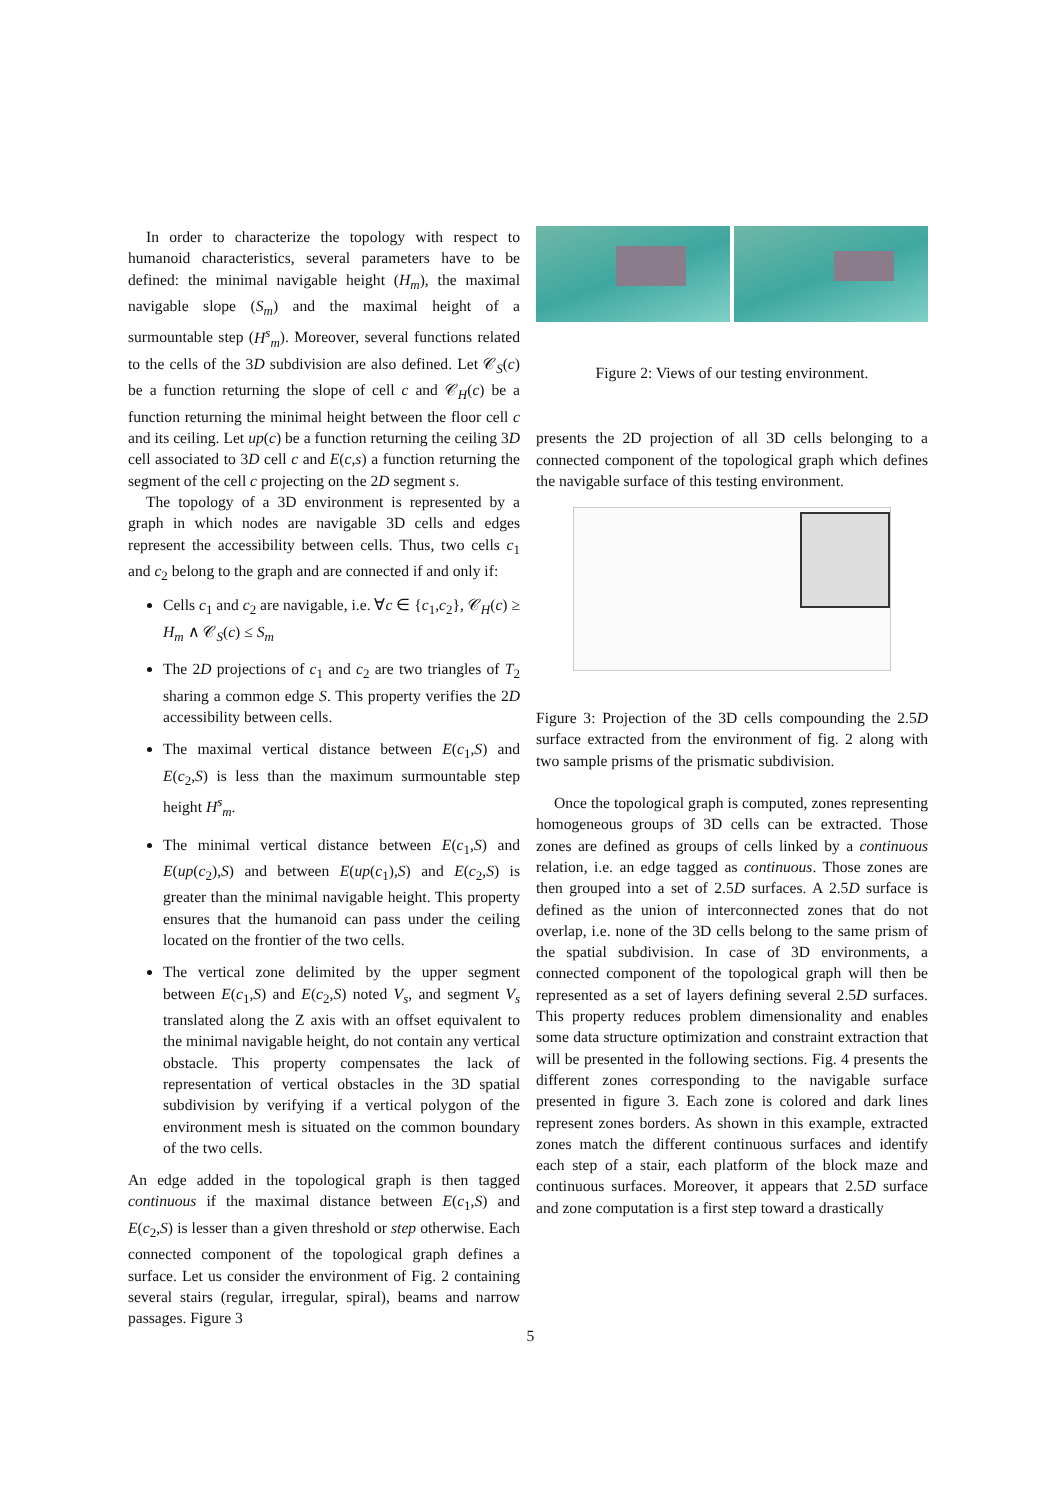In order to characterize the topology with respect to humanoid characteristics, several parameters have to be defined: the minimal navigable height (H<sub>m</sub>), the maximal navigable slope (S<sub>m</sub>) and the maximal height of a surmountable step (H<sup>s</sup><sub>m</sub>). Moreover, several functions related to the cells of the 3D subdivision are also defined. Let 𝒞<sub>S</sub>(c) be a function returning the slope of cell c and 𝒞<sub>H</sub>(c) be a function returning the minimal height between the floor cell c and its ceiling. Let up(c) be a function returning the ceiling 3D cell associated to 3D cell c and E(c,s) a function returning the segment of the cell c projecting on the 2D segment s.
The topology of a 3D environment is represented by a graph in which nodes are navigable 3D cells and edges represent the accessibility between cells. Thus, two cells c<sub>1</sub> and c<sub>2</sub> belong to the graph and are connected if and only if:
Cells c<sub>1</sub> and c<sub>2</sub> are navigable, i.e. ∀c ∈ {c<sub>1</sub>,c<sub>2</sub>}, 𝒞<sub>H</sub>(c) ≥ H<sub>m</sub> ∧ 𝒞<sub>S</sub>(c) ≤ S<sub>m</sub>
The 2D projections of c<sub>1</sub> and c<sub>2</sub> are two triangles of T<sub>2</sub> sharing a common edge S. This property verifies the 2D accessibility between cells.
The maximal vertical distance between E(c<sub>1</sub>,S) and E(c<sub>2</sub>,S) is less than the maximum surmountable step height H<sup>s</sup><sub>m</sub>.
The minimal vertical distance between E(c<sub>1</sub>,S) and E(up(c<sub>2</sub>),S) and between E(up(c<sub>1</sub>),S) and E(c<sub>2</sub>,S) is greater than the minimal navigable height. This property ensures that the humanoid can pass under the ceiling located on the frontier of the two cells.
The vertical zone delimited by the upper segment between E(c<sub>1</sub>,S) and E(c<sub>2</sub>,S) noted V<sub>s</sub>, and segment V<sub>s</sub> translated along the Z axis with an offset equivalent to the minimal navigable height, do not contain any vertical obstacle. This property compensates the lack of representation of vertical obstacles in the 3D spatial subdivision by verifying if a vertical polygon of the environment mesh is situated on the common boundary of the two cells.
An edge added in the topological graph is then tagged continuous if the maximal distance between E(c<sub>1</sub>,S) and E(c<sub>2</sub>,S) is lesser than a given threshold or step otherwise. Each connected component of the topological graph defines a surface. Let us consider the environment of Fig. 2 containing several stairs (regular, irregular, spiral), beams and narrow passages. Figure 3
Figure 2: Views of our testing environment.
presents the 2D projection of all 3D cells belonging to a connected component of the topological graph which defines the navigable surface of this testing environment.
Figure 3: Projection of the 3D cells compounding the 2.5D surface extracted from the environment of fig. 2 along with two sample prisms of the prismatic subdivision.
Once the topological graph is computed, zones representing homogeneous groups of 3D cells can be extracted. Those zones are defined as groups of cells linked by a continuous relation, i.e. an edge tagged as continuous. Those zones are then grouped into a set of 2.5D surfaces. A 2.5D surface is defined as the union of interconnected zones that do not overlap, i.e. none of the 3D cells belong to the same prism of the spatial subdivision. In case of 3D environments, a connected component of the topological graph will then be represented as a set of layers defining several 2.5D surfaces. This property reduces problem dimensionality and enables some data structure optimization and constraint extraction that will be presented in the following sections. Fig. 4 presents the different zones corresponding to the navigable surface presented in figure 3. Each zone is colored and dark lines represent zones borders. As shown in this example, extracted zones match the different continuous surfaces and identify each step of a stair, each platform of the block maze and continuous surfaces. Moreover, it appears that 2.5D surface and zone computation is a first step toward a drastically
5